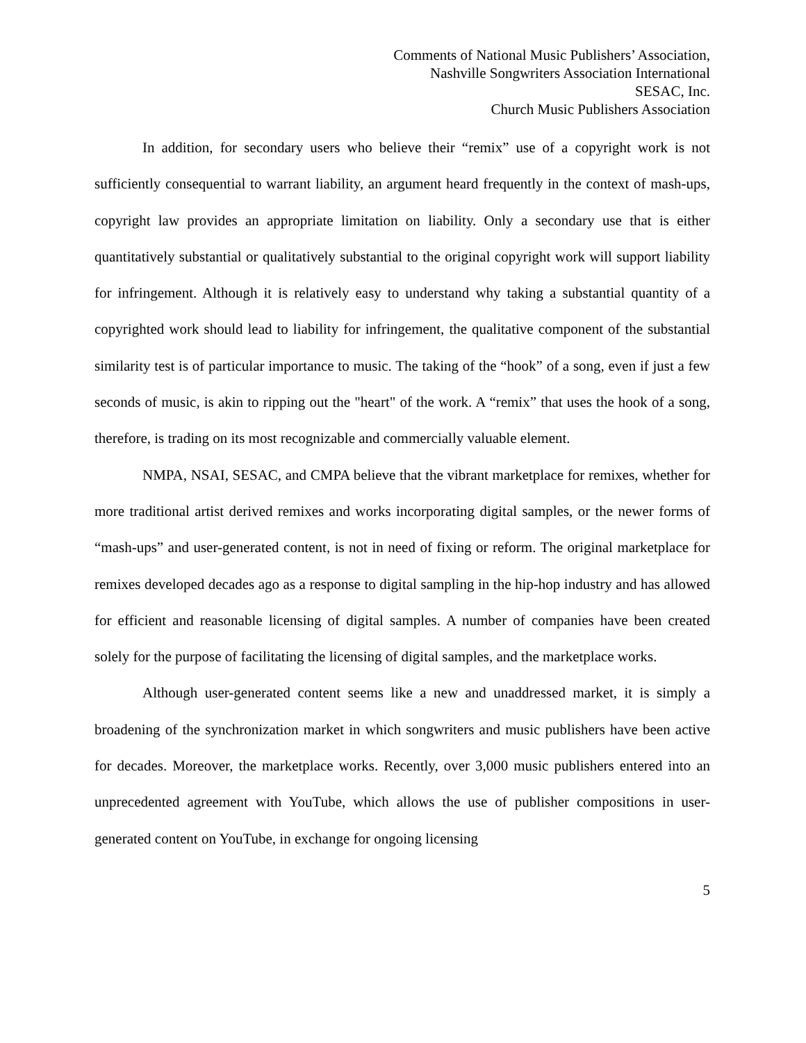Comments of National Music Publishers’ Association,
Nashville Songwriters Association International
SESAC, Inc.
Church Music Publishers Association
In addition, for secondary users who believe their “remix” use of a copyright work is not sufficiently consequential to warrant liability, an argument heard frequently in the context of mash-ups, copyright law provides an appropriate limitation on liability. Only a secondary use that is either quantitatively substantial or qualitatively substantial to the original copyright work will support liability for infringement. Although it is relatively easy to understand why taking a substantial quantity of a copyrighted work should lead to liability for infringement, the qualitative component of the substantial similarity test is of particular importance to music. The taking of the “hook” of a song, even if just a few seconds of music, is akin to ripping out the "heart" of the work. A “remix” that uses the hook of a song, therefore, is trading on its most recognizable and commercially valuable element.
NMPA, NSAI, SESAC, and CMPA believe that the vibrant marketplace for remixes, whether for more traditional artist derived remixes and works incorporating digital samples, or the newer forms of “mash-ups” and user-generated content, is not in need of fixing or reform. The original marketplace for remixes developed decades ago as a response to digital sampling in the hip-hop industry and has allowed for efficient and reasonable licensing of digital samples. A number of companies have been created solely for the purpose of facilitating the licensing of digital samples, and the marketplace works.
Although user-generated content seems like a new and unaddressed market, it is simply a broadening of the synchronization market in which songwriters and music publishers have been active for decades. Moreover, the marketplace works. Recently, over 3,000 music publishers entered into an unprecedented agreement with YouTube, which allows the use of publisher compositions in user-generated content on YouTube, in exchange for ongoing licensing
5